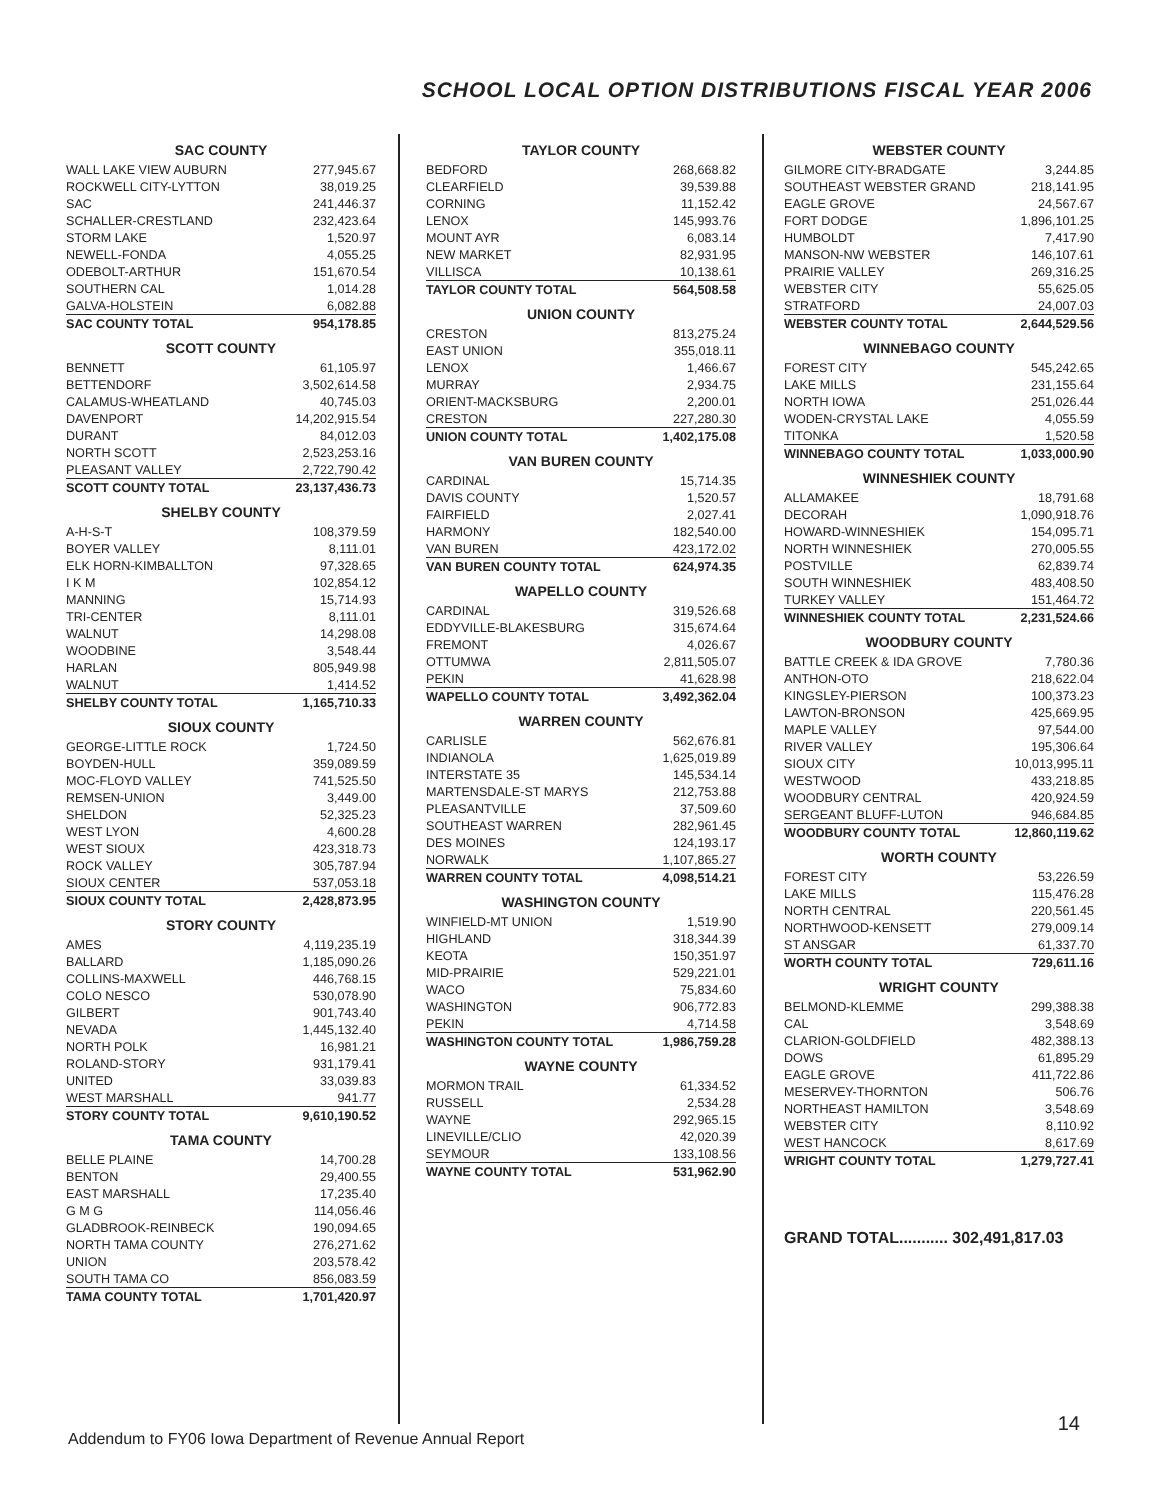SCHOOL LOCAL OPTION DISTRIBUTIONS FISCAL YEAR 2006
SAC COUNTY
| WALL LAKE VIEW AUBURN | 277,945.67 |
| ROCKWELL CITY-LYTTON | 38,019.25 |
| SAC | 241,446.37 |
| SCHALLER-CRESTLAND | 232,423.64 |
| STORM LAKE | 1,520.97 |
| NEWELL-FONDA | 4,055.25 |
| ODEBOLT-ARTHUR | 151,670.54 |
| SOUTHERN CAL | 1,014.28 |
| GALVA-HOLSTEIN | 6,082.88 |
| SAC COUNTY TOTAL | 954,178.85 |
SCOTT COUNTY
| BENNETT | 61,105.97 |
| BETTENDORF | 3,502,614.58 |
| CALAMUS-WHEATLAND | 40,745.03 |
| DAVENPORT | 14,202,915.54 |
| DURANT | 84,012.03 |
| NORTH SCOTT | 2,523,253.16 |
| PLEASANT VALLEY | 2,722,790.42 |
| SCOTT COUNTY TOTAL | 23,137,436.73 |
SHELBY COUNTY
| A-H-S-T | 108,379.59 |
| BOYER VALLEY | 8,111.01 |
| ELK HORN-KIMBALLTON | 97,328.65 |
| I K M | 102,854.12 |
| MANNING | 15,714.93 |
| TRI-CENTER | 8,111.01 |
| WALNUT | 14,298.08 |
| WOODBINE | 3,548.44 |
| HARLAN | 805,949.98 |
| WALNUT | 1,414.52 |
| SHELBY COUNTY TOTAL | 1,165,710.33 |
SIOUX COUNTY
| GEORGE-LITTLE ROCK | 1,724.50 |
| BOYDEN-HULL | 359,089.59 |
| MOC-FLOYD VALLEY | 741,525.50 |
| REMSEN-UNION | 3,449.00 |
| SHELDON | 52,325.23 |
| WEST LYON | 4,600.28 |
| WEST SIOUX | 423,318.73 |
| ROCK VALLEY | 305,787.94 |
| SIOUX CENTER | 537,053.18 |
| SIOUX COUNTY TOTAL | 2,428,873.95 |
STORY COUNTY
| AMES | 4,119,235.19 |
| BALLARD | 1,185,090.26 |
| COLLINS-MAXWELL | 446,768.15 |
| COLO NESCO | 530,078.90 |
| GILBERT | 901,743.40 |
| NEVADA | 1,445,132.40 |
| NORTH POLK | 16,981.21 |
| ROLAND-STORY | 931,179.41 |
| UNITED | 33,039.83 |
| WEST MARSHALL | 941.77 |
| STORY COUNTY TOTAL | 9,610,190.52 |
TAMA COUNTY
| BELLE PLAINE | 14,700.28 |
| BENTON | 29,400.55 |
| EAST MARSHALL | 17,235.40 |
| G M G | 114,056.46 |
| GLADBROOK-REINBECK | 190,094.65 |
| NORTH TAMA COUNTY | 276,271.62 |
| UNION | 203,578.42 |
| SOUTH TAMA CO | 856,083.59 |
| TAMA COUNTY TOTAL | 1,701,420.97 |
TAYLOR COUNTY
| BEDFORD | 268,668.82 |
| CLEARFIELD | 39,539.88 |
| CORNING | 11,152.42 |
| LENOX | 145,993.76 |
| MOUNT AYR | 6,083.14 |
| NEW MARKET | 82,931.95 |
| VILLISCA | 10,138.61 |
| TAYLOR COUNTY TOTAL | 564,508.58 |
UNION COUNTY
| CRESTON | 813,275.24 |
| EAST UNION | 355,018.11 |
| LENOX | 1,466.67 |
| MURRAY | 2,934.75 |
| ORIENT-MACKSBURG | 2,200.01 |
| CRESTON | 227,280.30 |
| UNION COUNTY TOTAL | 1,402,175.08 |
VAN BUREN COUNTY
| CARDINAL | 15,714.35 |
| DAVIS COUNTY | 1,520.57 |
| FAIRFIELD | 2,027.41 |
| HARMONY | 182,540.00 |
| VAN BUREN | 423,172.02 |
| VAN BUREN COUNTY TOTAL | 624,974.35 |
WAPELLO COUNTY
| CARDINAL | 319,526.68 |
| EDDYVILLE-BLAKESBURG | 315,674.64 |
| FREMONT | 4,026.67 |
| OTTUMWA | 2,811,505.07 |
| PEKIN | 41,628.98 |
| WAPELLO COUNTY TOTAL | 3,492,362.04 |
WARREN COUNTY
| CARLISLE | 562,676.81 |
| INDIANOLA | 1,625,019.89 |
| INTERSTATE 35 | 145,534.14 |
| MARTENSDALE-ST MARYS | 212,753.88 |
| PLEASANTVILLE | 37,509.60 |
| SOUTHEAST WARREN | 282,961.45 |
| DES MOINES | 124,193.17 |
| NORWALK | 1,107,865.27 |
| WARREN COUNTY TOTAL | 4,098,514.21 |
WASHINGTON COUNTY
| WINFIELD-MT UNION | 1,519.90 |
| HIGHLAND | 318,344.39 |
| KEOTA | 150,351.97 |
| MID-PRAIRIE | 529,221.01 |
| WACO | 75,834.60 |
| WASHINGTON | 906,772.83 |
| PEKIN | 4,714.58 |
| WASHINGTON COUNTY TOTAL | 1,986,759.28 |
WAYNE COUNTY
| MORMON TRAIL | 61,334.52 |
| RUSSELL | 2,534.28 |
| WAYNE | 292,965.15 |
| LINEVILLE/CLIO | 42,020.39 |
| SEYMOUR | 133,108.56 |
| WAYNE COUNTY TOTAL | 531,962.90 |
WEBSTER COUNTY
| GILMORE CITY-BRADGATE | 3,244.85 |
| SOUTHEAST WEBSTER GRAND | 218,141.95 |
| EAGLE GROVE | 24,567.67 |
| FORT DODGE | 1,896,101.25 |
| HUMBOLDT | 7,417.90 |
| MANSON-NW WEBSTER | 146,107.61 |
| PRAIRIE VALLEY | 269,316.25 |
| WEBSTER CITY | 55,625.05 |
| STRATFORD | 24,007.03 |
| WEBSTER COUNTY TOTAL | 2,644,529.56 |
WINNEBAGO COUNTY
| FOREST CITY | 545,242.65 |
| LAKE MILLS | 231,155.64 |
| NORTH IOWA | 251,026.44 |
| WODEN-CRYSTAL LAKE | 4,055.59 |
| TITONKA | 1,520.58 |
| WINNEBAGO COUNTY TOTAL | 1,033,000.90 |
WINNESHIEK COUNTY
| ALLAMAKEE | 18,791.68 |
| DECORAH | 1,090,918.76 |
| HOWARD-WINNESHIEK | 154,095.71 |
| NORTH WINNESHIEK | 270,005.55 |
| POSTVILLE | 62,839.74 |
| SOUTH WINNESHIEK | 483,408.50 |
| TURKEY VALLEY | 151,464.72 |
| WINNESHIEK COUNTY TOTAL | 2,231,524.66 |
WOODBURY COUNTY
| BATTLE CREEK & IDA GROVE | 7,780.36 |
| ANTHON-OTO | 218,622.04 |
| KINGSLEY-PIERSON | 100,373.23 |
| LAWTON-BRONSON | 425,669.95 |
| MAPLE VALLEY | 97,544.00 |
| RIVER VALLEY | 195,306.64 |
| SIOUX CITY | 10,013,995.11 |
| WESTWOOD | 433,218.85 |
| WOODBURY CENTRAL | 420,924.59 |
| SERGEANT BLUFF-LUTON | 946,684.85 |
| WOODBURY COUNTY TOTAL | 12,860,119.62 |
WORTH COUNTY
| FOREST CITY | 53,226.59 |
| LAKE MILLS | 115,476.28 |
| NORTH CENTRAL | 220,561.45 |
| NORTHWOOD-KENSETT | 279,009.14 |
| ST ANSGAR | 61,337.70 |
| WORTH COUNTY TOTAL | 729,611.16 |
WRIGHT COUNTY
| BELMOND-KLEMME | 299,388.38 |
| CAL | 3,548.69 |
| CLARION-GOLDFIELD | 482,388.13 |
| DOWS | 61,895.29 |
| EAGLE GROVE | 411,722.86 |
| MESERVEY-THORNTON | 506.76 |
| NORTHEAST HAMILTON | 3,548.69 |
| WEBSTER CITY | 8,110.92 |
| WEST HANCOCK | 8,617.69 |
| WRIGHT COUNTY TOTAL | 1,279,727.41 |
GRAND TOTAL........... 302,491,817.03
Addendum to FY06 Iowa Department of Revenue Annual Report
14